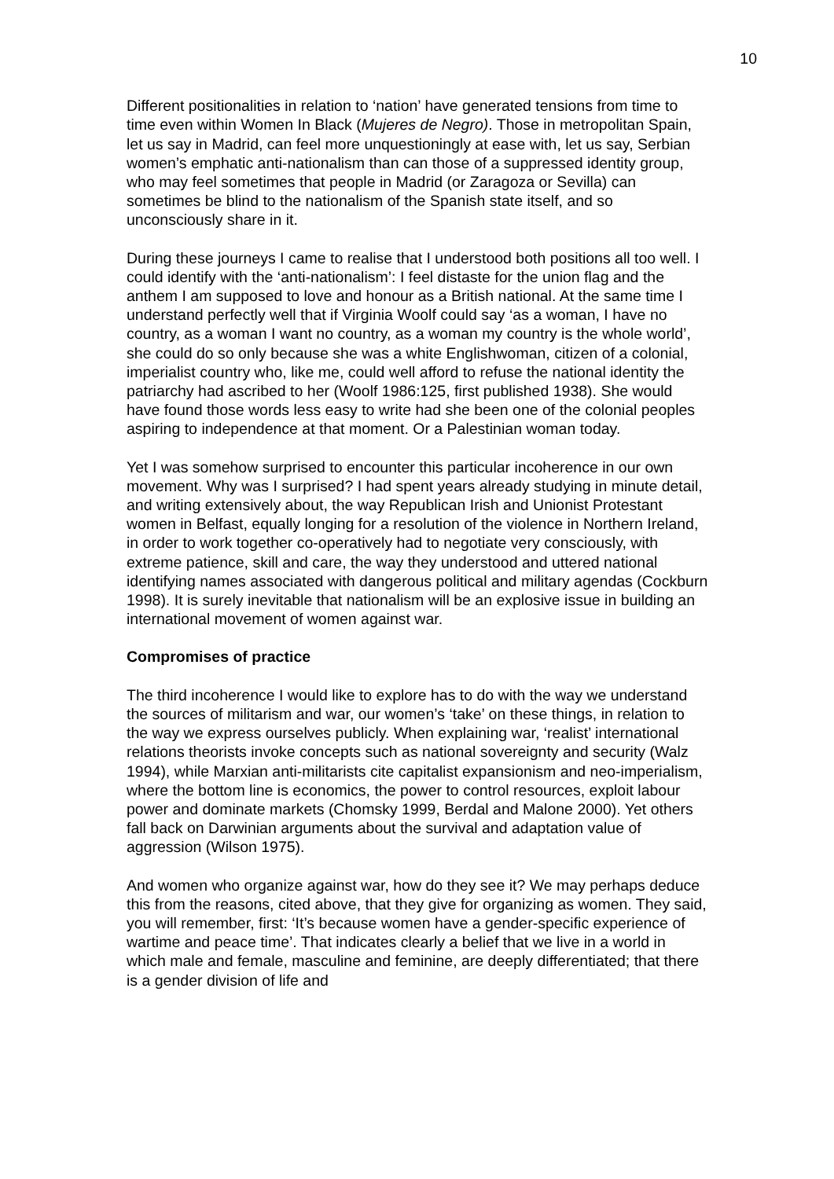10
Different positionalities in relation to ‘nation’ have generated tensions from time to time even within Women In Black (Mujeres de Negro). Those in metropolitan Spain, let us say in Madrid, can feel more unquestioningly at ease with, let us say, Serbian women’s emphatic anti-nationalism than can those of a suppressed identity group, who may feel sometimes that people in Madrid (or Zaragoza or Sevilla) can sometimes be blind to the nationalism of the Spanish state itself, and so unconsciously share in it.
During these journeys I came to realise that I understood both positions all too well. I could identify with the ‘anti-nationalism’: I feel distaste for the union flag and the anthem I am supposed to love and honour as a British national. At the same time I understand perfectly well that if Virginia Woolf could say ‘as a woman, I have no country, as a woman I want no country, as a woman my country is the whole world’, she could do so only because she was a white Englishwoman, citizen of a colonial, imperialist country who, like me, could well afford to refuse the national identity the patriarchy had ascribed to her (Woolf 1986:125, first published 1938). She would have found those words less easy to write had she been one of the colonial peoples aspiring to independence at that moment. Or a Palestinian woman today.
Yet I was somehow surprised to encounter this particular incoherence in our own movement. Why was I surprised? I had spent years already studying in minute detail, and writing extensively about, the way Republican Irish and Unionist Protestant women in Belfast, equally longing for a resolution of the violence in Northern Ireland, in order to work together co-operatively had to negotiate very consciously, with extreme patience, skill and care, the way they understood and uttered national identifying names associated with dangerous political and military agendas (Cockburn 1998). It is surely inevitable that nationalism will be an explosive issue in building an international movement of women against war.
Compromises of practice
The third incoherence I would like to explore has to do with the way we understand the sources of militarism and war, our women’s ‘take’ on these things, in relation to the way we express ourselves publicly. When explaining war, ‘realist’ international relations theorists invoke concepts such as national sovereignty and security (Walz 1994), while Marxian anti-militarists cite capitalist expansionism and neo-imperialism, where the bottom line is economics, the power to control resources, exploit labour power and dominate markets (Chomsky 1999, Berdal and Malone 2000). Yet others fall back on Darwinian arguments about the survival and adaptation value of aggression (Wilson 1975).
And women who organize against war, how do they see it? We may perhaps deduce this from the reasons, cited above, that they give for organizing as women. They said, you will remember, first: ‘It’s because women have a gender-specific experience of wartime and peace time’. That indicates clearly a belief that we live in a world in which male and female, masculine and feminine, are deeply differentiated; that there is a gender division of life and